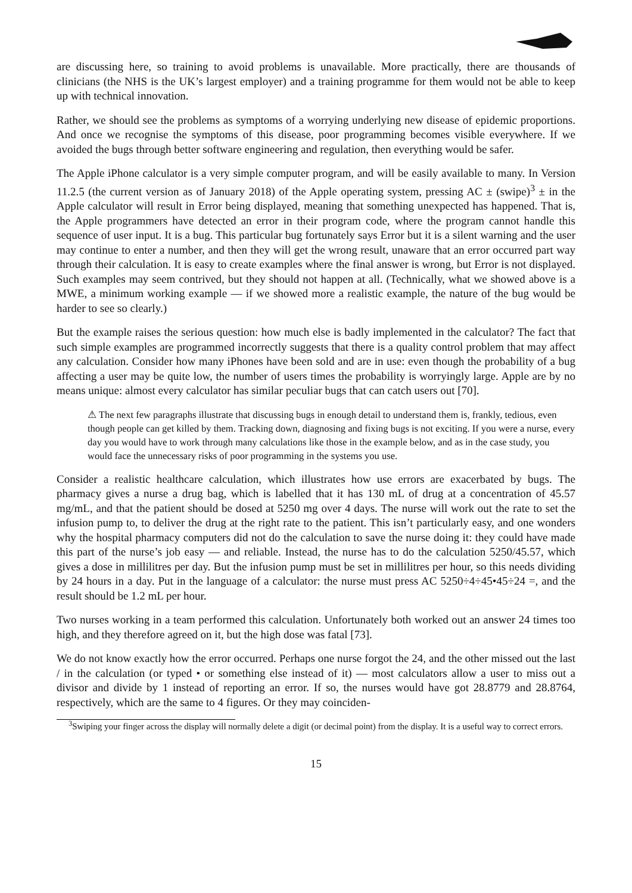are discussing here, so training to avoid problems is unavailable. More practically, there are thousands of clinicians (the NHS is the UK’s largest employer) and a training programme for them would not be able to keep up with technical innovation.
Rather, we should see the problems as symptoms of a worrying underlying new disease of epidemic proportions. And once we recognise the symptoms of this disease, poor programming becomes visible everywhere. If we avoided the bugs through better software engineering and regulation, then everything would be safer.
The Apple iPhone calculator is a very simple computer program, and will be easily available to many. In Version 11.2.5 (the current version as of January 2018) of the Apple operating system, pressing AC ± (swipe)<sup>3</sup> ± in the Apple calculator will result in Error being displayed, meaning that something unexpected has happened. That is, the Apple programmers have detected an error in their program code, where the program cannot handle this sequence of user input. It is a bug. This particular bug fortunately says Error but it is a silent warning and the user may continue to enter a number, and then they will get the wrong result, unaware that an error occurred part way through their calculation. It is easy to create examples where the final answer is wrong, but Error is not displayed. Such examples may seem contrived, but they should not happen at all. (Technically, what we showed above is a MWE, a minimum working example — if we showed more a realistic example, the nature of the bug would be harder to see so clearly.)
But the example raises the serious question: how much else is badly implemented in the calculator? The fact that such simple examples are programmed incorrectly suggests that there is a quality control problem that may affect any calculation. Consider how many iPhones have been sold and are in use: even though the probability of a bug affecting a user may be quite low, the number of users times the probability is worryingly large. Apple are by no means unique: almost every calculator has similar peculiar bugs that can catch users out [70].
⚠ The next few paragraphs illustrate that discussing bugs in enough detail to understand them is, frankly, tedious, even though people can get killed by them. Tracking down, diagnosing and fixing bugs is not exciting. If you were a nurse, every day you would have to work through many calculations like those in the example below, and as in the case study, you would face the unnecessary risks of poor programming in the systems you use.
Consider a realistic healthcare calculation, which illustrates how use errors are exacerbated by bugs. The pharmacy gives a nurse a drug bag, which is labelled that it has 130 mL of drug at a concentration of 45.57 mg/mL, and that the patient should be dosed at 5250 mg over 4 days. The nurse will work out the rate to set the infusion pump to, to deliver the drug at the right rate to the patient. This isn’t particularly easy, and one wonders why the hospital pharmacy computers did not do the calculation to save the nurse doing it: they could have made this part of the nurse’s job easy — and reliable. Instead, the nurse has to do the calculation 5250/45.57, which gives a dose in millilitres per day. But the infusion pump must be set in millilitres per hour, so this needs dividing by 24 hours in a day. Put in the language of a calculator: the nurse must press AC 5250÷4÷45•45÷24 =, and the result should be 1.2 mL per hour.
Two nurses working in a team performed this calculation. Unfortunately both worked out an answer 24 times too high, and they therefore agreed on it, but the high dose was fatal [73].
We do not know exactly how the error occurred. Perhaps one nurse forgot the 24, and the other missed out the last / in the calculation (or typed • or something else instead of it) — most calculators allow a user to miss out a divisor and divide by 1 instead of reporting an error. If so, the nurses would have got 28.8779 and 28.8764, respectively, which are the same to 4 figures. Or they may coinciden-
<sup>3</sup> Swiping your finger across the display will normally delete a digit (or decimal point) from the display. It is a useful way to correct errors.
15